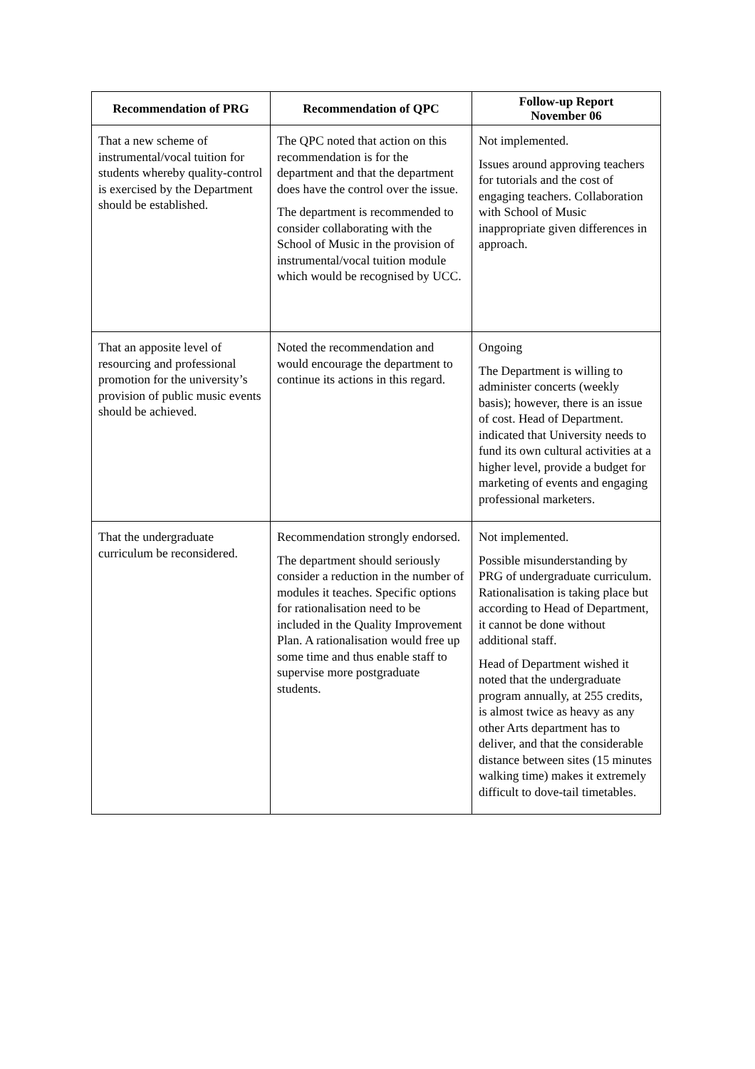| Recommendation of PRG | Recommendation of QPC | Follow-up Report November 06 |
| --- | --- | --- |
| That a new scheme of instrumental/vocal tuition for students whereby quality-control is exercised by the Department should be established. | The QPC noted that action on this recommendation is for the department and that the department does have the control over the issue. The department is recommended to consider collaborating with the School of Music in the provision of instrumental/vocal tuition module which would be recognised by UCC. | Not implemented. Issues around approving teachers for tutorials and the cost of engaging teachers. Collaboration with School of Music inappropriate given differences in approach. |
| That an apposite level of resourcing and professional promotion for the university’s provision of public music events should be achieved. | Noted the recommendation and would encourage the department to continue its actions in this regard. | Ongoing The Department is willing to administer concerts (weekly basis); however, there is an issue of cost. Head of Department. indicated that University needs to fund its own cultural activities at a higher level, provide a budget for marketing of events and engaging professional marketers. |
| That the undergraduate curriculum be reconsidered. | Recommendation strongly endorsed. The department should seriously consider a reduction in the number of modules it teaches. Specific options for rationalisation need to be included in the Quality Improvement Plan. A rationalisation would free up some time and thus enable staff to supervise more postgraduate students. | Not implemented. Possible misunderstanding by PRG of undergraduate curriculum. Rationalisation is taking place but according to Head of Department, it cannot be done without additional staff. Head of Department wished it noted that the undergraduate program annually, at 255 credits, is almost twice as heavy as any other Arts department has to deliver, and that the considerable distance between sites (15 minutes walking time) makes it extremely difficult to dove-tail timetables. |